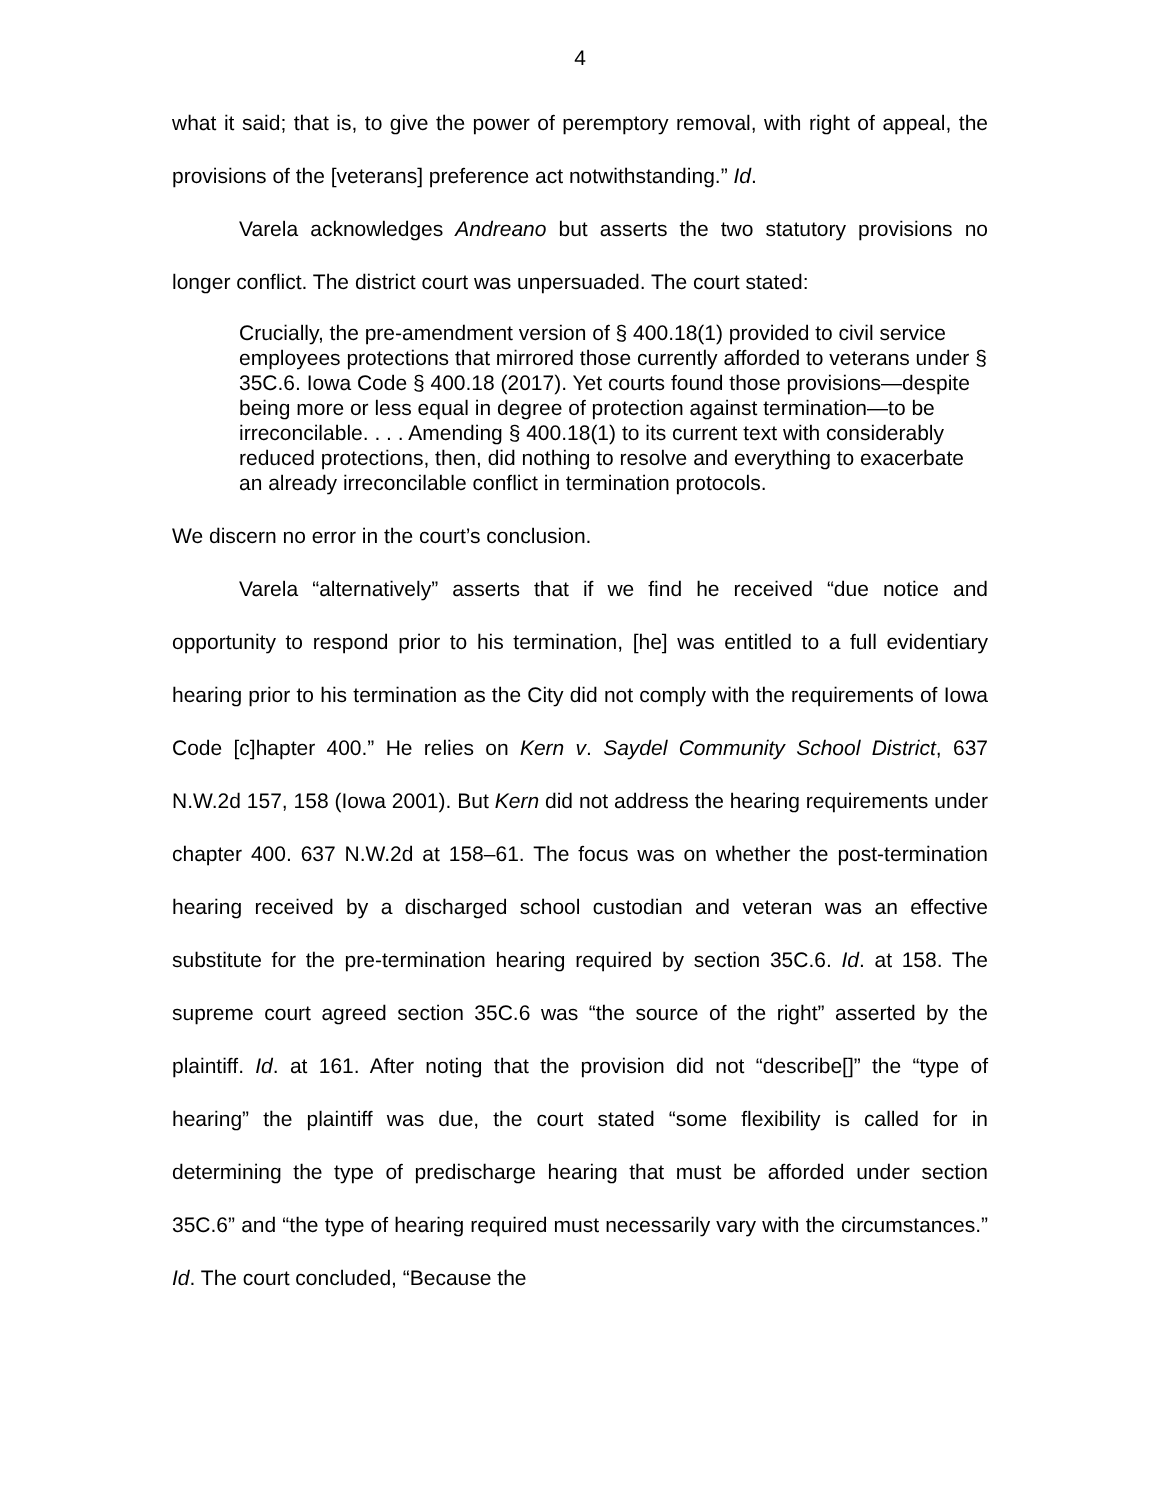4
what it said; that is, to give the power of peremptory removal, with right of appeal, the provisions of the [veterans] preference act notwithstanding.” Id.
Varela acknowledges Andreano but asserts the two statutory provisions no longer conflict. The district court was unpersuaded. The court stated:
Crucially, the pre-amendment version of § 400.18(1) provided to civil service employees protections that mirrored those currently afforded to veterans under § 35C.6. Iowa Code § 400.18 (2017). Yet courts found those provisions—despite being more or less equal in degree of protection against termination—to be irreconcilable. . . . Amending § 400.18(1) to its current text with considerably reduced protections, then, did nothing to resolve and everything to exacerbate an already irreconcilable conflict in termination protocols.
We discern no error in the court’s conclusion.
Varela “alternatively” asserts that if we find he received “due notice and opportunity to respond prior to his termination, [he] was entitled to a full evidentiary hearing prior to his termination as the City did not comply with the requirements of Iowa Code [c]hapter 400.” He relies on Kern v. Saydel Community School District, 637 N.W.2d 157, 158 (Iowa 2001). But Kern did not address the hearing requirements under chapter 400. 637 N.W.2d at 158–61. The focus was on whether the post-termination hearing received by a discharged school custodian and veteran was an effective substitute for the pre-termination hearing required by section 35C.6. Id. at 158. The supreme court agreed section 35C.6 was “the source of the right” asserted by the plaintiff. Id. at 161. After noting that the provision did not “describe[]” the “type of hearing” the plaintiff was due, the court stated “some flexibility is called for in determining the type of predischarge hearing that must be afforded under section 35C.6” and “the type of hearing required must necessarily vary with the circumstances.” Id. The court concluded, “Because the